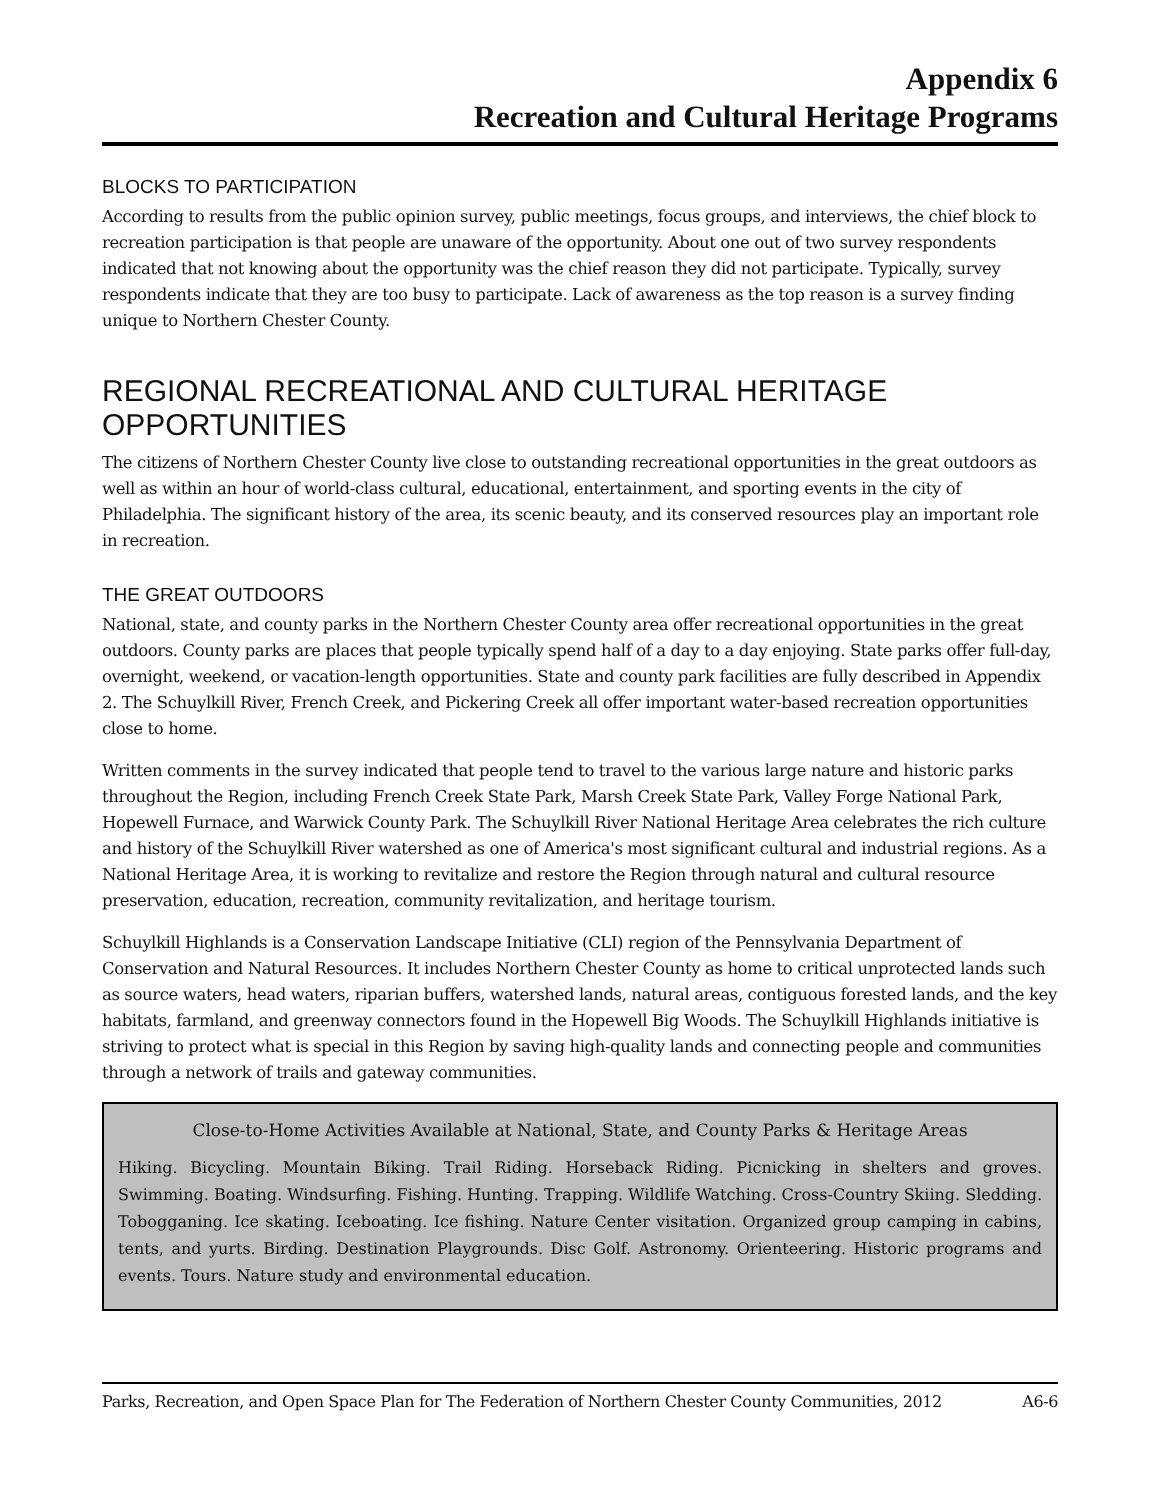Appendix 6
Recreation and Cultural Heritage Programs
BLOCKS TO PARTICIPATION
According to results from the public opinion survey, public meetings, focus groups, and interviews, the chief block to recreation participation is that people are unaware of the opportunity. About one out of two survey respondents indicated that not knowing about the opportunity was the chief reason they did not participate. Typically, survey respondents indicate that they are too busy to participate. Lack of awareness as the top reason is a survey finding unique to Northern Chester County.
REGIONAL RECREATIONAL AND CULTURAL HERITAGE OPPORTUNITIES
The citizens of Northern Chester County live close to outstanding recreational opportunities in the great outdoors as well as within an hour of world-class cultural, educational, entertainment, and sporting events in the city of Philadelphia. The significant history of the area, its scenic beauty, and its conserved resources play an important role in recreation.
THE GREAT OUTDOORS
National, state, and county parks in the Northern Chester County area offer recreational opportunities in the great outdoors. County parks are places that people typically spend half of a day to a day enjoying. State parks offer full-day, overnight, weekend, or vacation-length opportunities. State and county park facilities are fully described in Appendix 2. The Schuylkill River, French Creek, and Pickering Creek all offer important water-based recreation opportunities close to home.
Written comments in the survey indicated that people tend to travel to the various large nature and historic parks throughout the Region, including French Creek State Park, Marsh Creek State Park, Valley Forge National Park, Hopewell Furnace, and Warwick County Park. The Schuylkill River National Heritage Area celebrates the rich culture and history of the Schuylkill River watershed as one of America's most significant cultural and industrial regions. As a National Heritage Area, it is working to revitalize and restore the Region through natural and cultural resource preservation, education, recreation, community revitalization, and heritage tourism.
Schuylkill Highlands is a Conservation Landscape Initiative (CLI) region of the Pennsylvania Department of Conservation and Natural Resources. It includes Northern Chester County as home to critical unprotected lands such as source waters, head waters, riparian buffers, watershed lands, natural areas, contiguous forested lands, and the key habitats, farmland, and greenway connectors found in the Hopewell Big Woods. The Schuylkill Highlands initiative is striving to protect what is special in this Region by saving high-quality lands and connecting people and communities through a network of trails and gateway communities.
Close-to-Home Activities Available at National, State, and County Parks & Heritage Areas
Hiking. Bicycling. Mountain Biking. Trail Riding. Horseback Riding. Picnicking in shelters and groves. Swimming. Boating. Windsurfing. Fishing. Hunting. Trapping. Wildlife Watching. Cross-Country Skiing. Sledding. Tobogganing. Ice skating. Iceboating. Ice fishing. Nature Center visitation. Organized group camping in cabins, tents, and yurts. Birding. Destination Playgrounds. Disc Golf. Astronomy. Orienteering. Historic programs and events. Tours. Nature study and environmental education.
Parks, Recreation, and Open Space Plan for The Federation of Northern Chester County Communities, 2012 A6-6